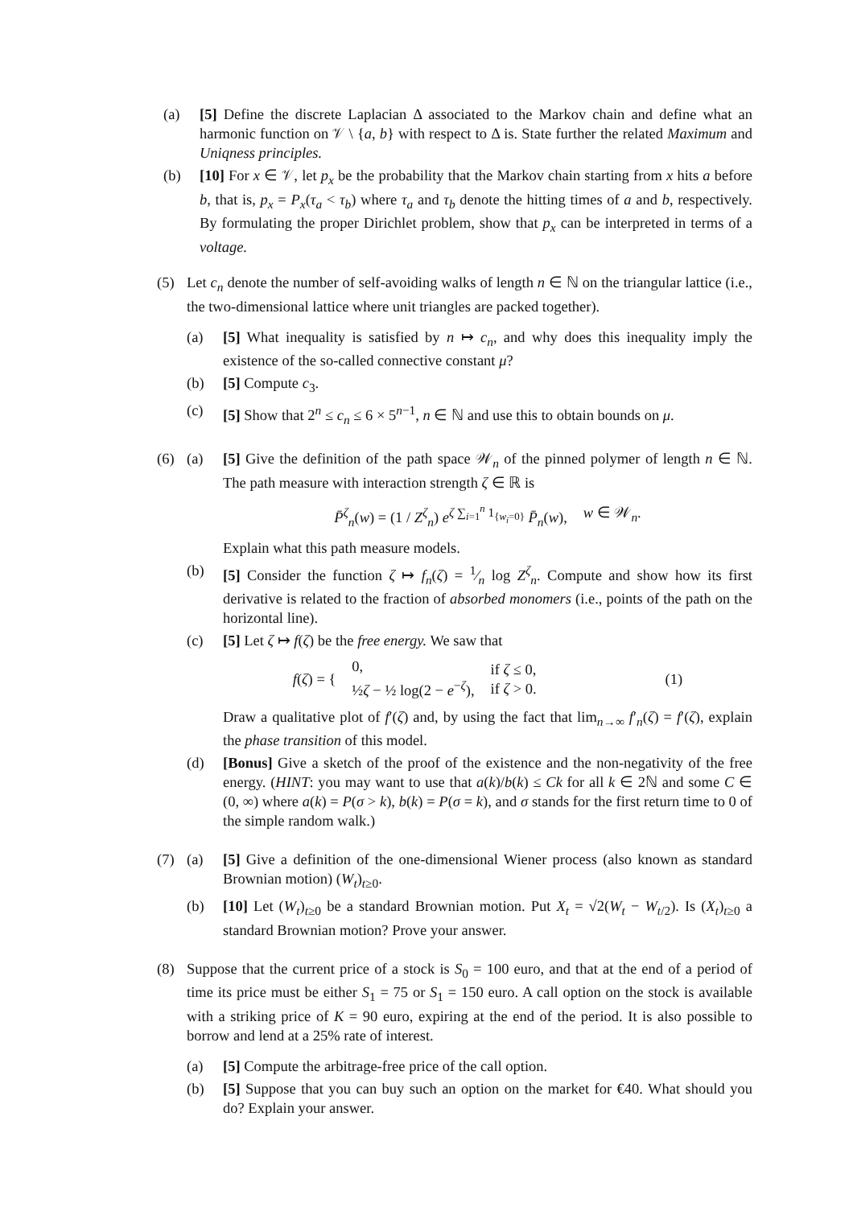(a) [5] Define the discrete Laplacian Δ associated to the Markov chain and define what an harmonic function on 𝒱 \ {a, b} with respect to Δ is. State further the related Maximum and Uniqness principles.
(b) [10] For x ∈ 𝒱, let p<sub>x</sub> be the probability that the Markov chain starting from x hits a before b, that is, p<sub>x</sub> = P<sub>x</sub>(τ<sub>a</sub> < τ<sub>b</sub>) where τ<sub>a</sub> and τ<sub>b</sub> denote the hitting times of a and b, respectively. By formulating the proper Dirichlet problem, show that p<sub>x</sub> can be interpreted in terms of a voltage.
(5) Let c<sub>n</sub> denote the number of self-avoiding walks of length n ∈ ℕ on the triangular lattice (i.e., the two-dimensional lattice where unit triangles are packed together).
(a) [5] What inequality is satisfied by n ↦ c<sub>n</sub>, and why does this inequality imply the existence of the so-called connective constant μ?
(b) [5] Compute c<sub>3</sub>.
(c) [5] Show that 2<sup>n</sup> ≤ c<sub>n</sub> ≤ 6 × 5<sup>n−1</sup>, n ∈ ℕ and use this to obtain bounds on μ.
(6) (a) [5] Give the definition of the path space 𝒲<sub>n</sub> of the pinned polymer of length n ∈ ℕ. The path measure with interaction strength ζ ∈ ℝ is
P̄<sup>ζ</sup><sub>n</sub>(w) = (1 / Z<sup>ζ</sup><sub>n</sub>) e<sup>ζ ∑<sub>i=1</sub><sup>n</sup> 1<sub>{w<sub>i</sub>=0}</sub></sup> P̄<sub>n</sub>(w), w ∈ 𝒲<sub>n</sub>.
Explain what this path measure models.
(b) [5] Consider the function ζ ↦ f<sub>n</sub>(ζ) = 1⁄n log Z<sup>ζ</sup><sub>n</sub>. Compute and show how its first derivative is related to the fraction of absorbed monomers (i.e., points of the path on the horizontal line).
(c) [5] Let ζ ↦ f(ζ) be the free energy. We saw that
f(ζ) = { 0,
½ζ − ½ log(2 − e<sup>−ζ</sup>), if ζ ≤ 0,
if ζ > 0. (1)
Draw a qualitative plot of f′(ζ) and, by using the fact that lim<sub>n→∞</sub> f′<sub>n</sub>(ζ) = f′(ζ), explain the phase transition of this model.
(d) [Bonus] Give a sketch of the proof of the existence and the non-negativity of the free energy. (HINT: you may want to use that a(k)/b(k) ≤ Ck for all k ∈ 2ℕ and some C ∈ (0, ∞) where a(k) = P(σ > k), b(k) = P(σ = k), and σ stands for the first return time to 0 of the simple random walk.)
(7) (a) [5] Give a definition of the one-dimensional Wiener process (also known as standard Brownian motion) (W<sub>t</sub>)<sub>t≥0</sub>.
(b) [10] Let (W<sub>t</sub>)<sub>t≥0</sub> be a standard Brownian motion. Put X<sub>t</sub> = √2(W<sub>t</sub> − W<sub>t/2</sub>). Is (X<sub>t</sub>)<sub>t≥0</sub> a standard Brownian motion? Prove your answer.
(8) Suppose that the current price of a stock is S<sub>0</sub> = 100 euro, and that at the end of a period of time its price must be either S<sub>1</sub> = 75 or S<sub>1</sub> = 150 euro. A call option on the stock is available with a striking price of K = 90 euro, expiring at the end of the period. It is also possible to borrow and lend at a 25% rate of interest.
(a) [5] Compute the arbitrage-free price of the call option.
(b) [5] Suppose that you can buy such an option on the market for €40. What should you do? Explain your answer.